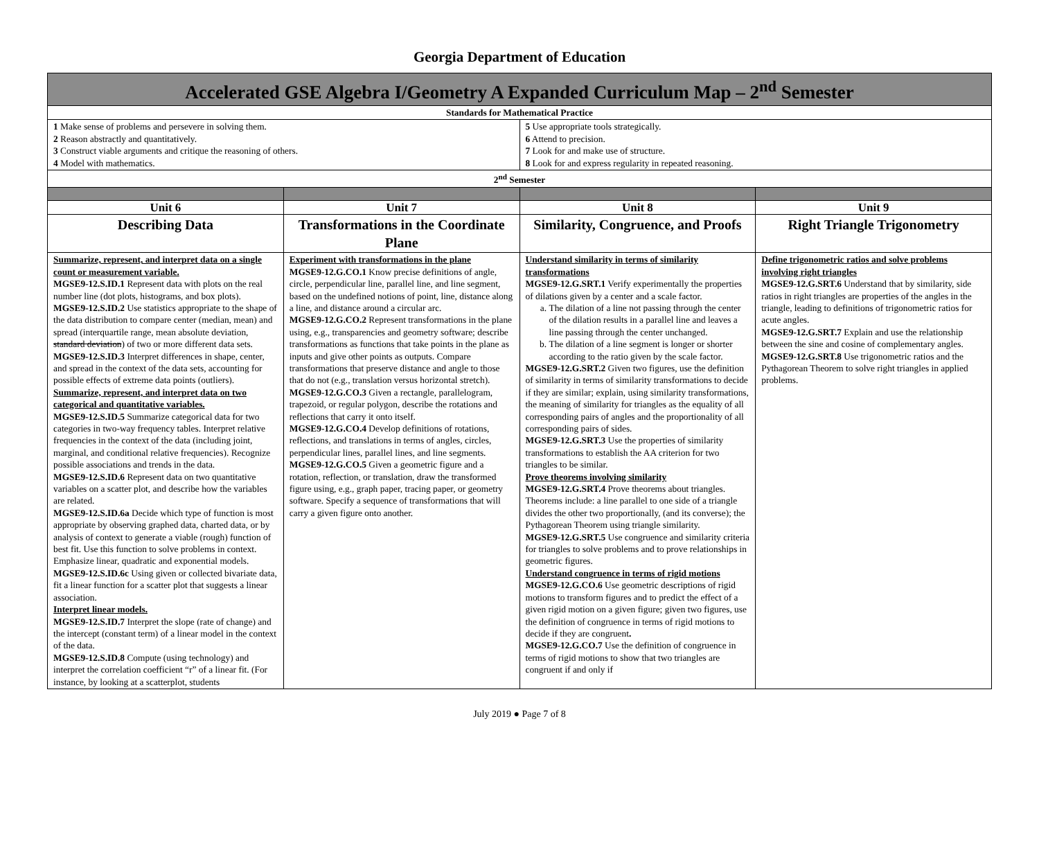Georgia Department of Education
| Accelerated GSE Algebra I/Geometry A Expanded Curriculum Map – 2<sup>nd</sup> Semester | | | |
| --- | --- | --- | --- |
| Standards for Mathematical Practice | | | |
| 1 Make sense of problems and persevere in solving them. 2 Reason abstractly and quantitatively. 3 Construct viable arguments and critique the reasoning of others. 4 Model with mathematics. | | 5 Use appropriate tools strategically. 6 Attend to precision. 7 Look for and make use of structure. 8 Look for and express regularity in repeated reasoning. | |
| 2<sup>nd</sup> Semester | | | |
| Unit 6 | Unit 7 | Unit 8 | Unit 9 |
| Describing Data | Transformations in the Coordinate Plane | Similarity, Congruence, and Proofs | Right Triangle Trigonometry |
| Summarize, represent, and interpret data on a single count or measurement variable. MGSE9-12.S.ID.1 Represent data with plots on the real number line (dot plots, histograms, and box plots). MGSE9-12.S.ID.2 Use statistics appropriate to the shape of the data distribution to compare center (median, mean) and spread (interquartile range, mean absolute deviation, standard deviation ) of two or more different data sets. MGSE9-12.S.ID.3 Interpret differences in shape, center, and spread in the context of the data sets, accounting for possible effects of extreme data points (outliers). Summarize, represent, and interpret data on two categorical and quantitative variables. MGSE9-12.S.ID.5 Summarize categorical data for two categories in two-way frequency tables. Interpret relative frequencies in the context of the data (including joint, marginal, and conditional relative frequencies). Recognize possible associations and trends in the data. MGSE9-12.S.ID.6 Represent data on two quantitative variables on a scatter plot, and describe how the variables are related. MGSE9-12.S.ID.6a Decide which type of function is most appropriate by observing graphed data, charted data, or by analysis of context to generate a viable (rough) function of best fit. Use this function to solve problems in context. Emphasize linear, quadratic and exponential models. MGSE9-12.S.ID.6c Using given or collected bivariate data, fit a linear function for a scatter plot that suggests a linear association. Interpret linear models. MGSE9-12.S.ID.7 Interpret the slope (rate of change) and the intercept (constant term) of a linear model in the context of the data. MGSE9-12.S.ID.8 Compute (using technology) and interpret the correlation coefficient “r” of a linear fit. (For instance, by looking at a scatterplot, students | Experiment with transformations in the plane MGSE9-12.G.CO.1 Know precise definitions of angle, circle, perpendicular line, parallel line, and line segment, based on the undefined notions of point, line, distance along a line, and distance around a circular arc. MGSE9-12.G.CO.2 Represent transformations in the plane using, e.g., transparencies and geometry software; describe transformations as functions that take points in the plane as inputs and give other points as outputs. Compare transformations that preserve distance and angle to those that do not (e.g., translation versus horizontal stretch). MGSE9-12.G.CO.3 Given a rectangle, parallelogram, trapezoid, or regular polygon, describe the rotations and reflections that carry it onto itself. MGSE9-12.G.CO.4 Develop definitions of rotations, reflections, and translations in terms of angles, circles, perpendicular lines, parallel lines, and line segments. MGSE9-12.G.CO.5 Given a geometric figure and a rotation, reflection, or translation, draw the transformed figure using, e.g., graph paper, tracing paper, or geometry software. Specify a sequence of transformations that will carry a given figure onto another. | Understand similarity in terms of similarity transformations MGSE9-12.G.SRT.1 Verify experimentally the properties of dilations given by a center and a scale factor. a. The dilation of a line not passing through the center of the dilation results in a parallel line and leaves a line passing through the center unchanged. b. The dilation of a line segment is longer or shorter according to the ratio given by the scale factor. MGSE9-12.G.SRT.2 Given two figures, use the definition of similarity in terms of similarity transformations to decide if they are similar; explain, using similarity transformations, the meaning of similarity for triangles as the equality of all corresponding pairs of angles and the proportionality of all corresponding pairs of sides. MGSE9-12.G.SRT.3 Use the properties of similarity transformations to establish the AA criterion for two triangles to be similar. Prove theorems involving similarity MGSE9-12.G.SRT.4 Prove theorems about triangles. Theorems include: a line parallel to one side of a triangle divides the other two proportionally, (and its converse); the Pythagorean Theorem using triangle similarity. MGSE9-12.G.SRT.5 Use congruence and similarity criteria for triangles to solve problems and to prove relationships in geometric figures. Understand congruence in terms of rigid motions MGSE9-12.G.CO.6 Use geometric descriptions of rigid motions to transform figures and to predict the effect of a given rigid motion on a given figure; given two figures, use the definition of congruence in terms of rigid motions to decide if they are congruent . MGSE9-12.G.CO.7 Use the definition of congruence in terms of rigid motions to show that two triangles are congruent if and only if | Define trigonometric ratios and solve problems involving right triangles MGSE9-12.G.SRT.6 Understand that by similarity, side ratios in right triangles are properties of the angles in the triangle, leading to definitions of trigonometric ratios for acute angles. MGSE9-12.G.SRT.7 Explain and use the relationship between the sine and cosine of complementary angles. MGSE9-12.G.SRT.8 Use trigonometric ratios and the Pythagorean Theorem to solve right triangles in applied problems. |
July 2019 ● Page 7 of 8